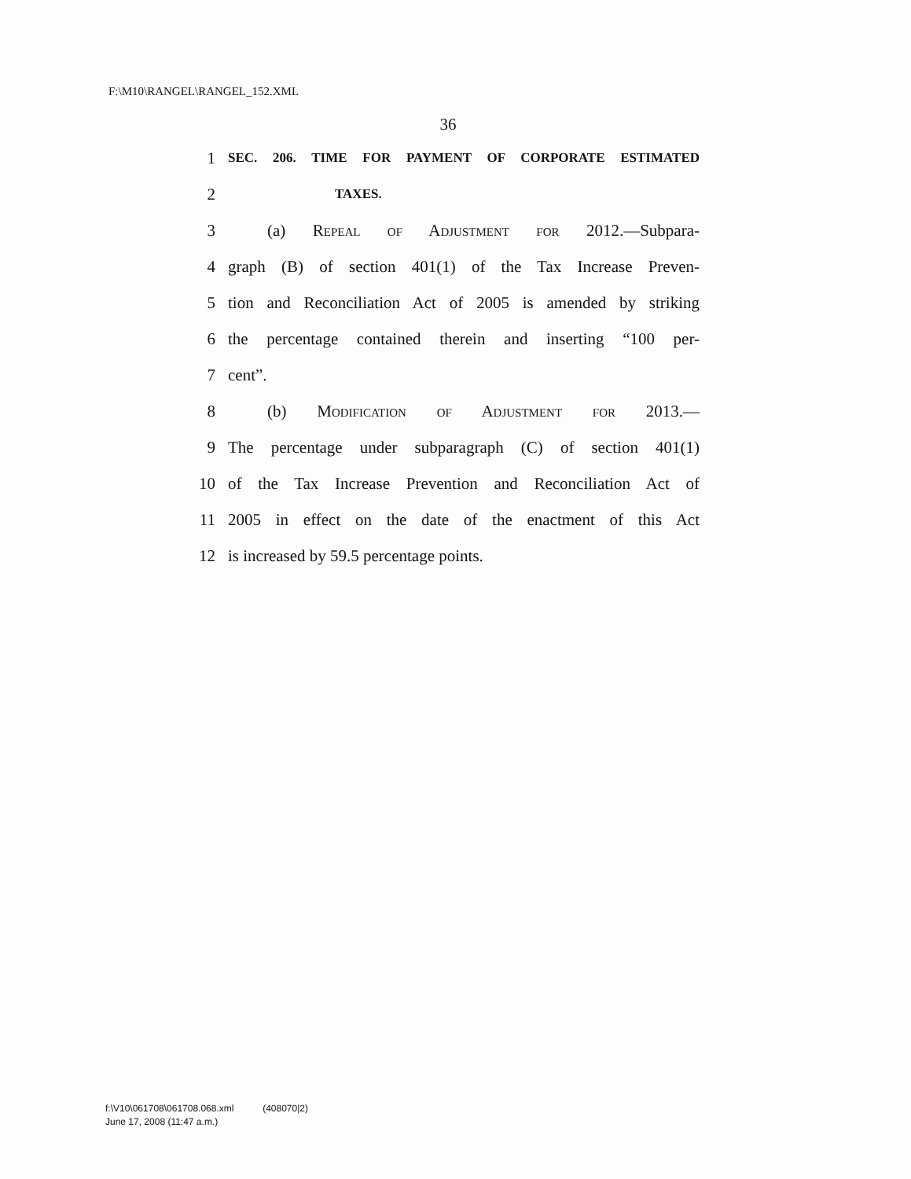F:\M10\RANGEL\RANGEL_152.XML
36
1 SEC. 206. TIME FOR PAYMENT OF CORPORATE ESTIMATED
2 TAXES.
3 (a) Repeal of Adjustment for 2012.—Subpara-
4 graph (B) of section 401(1) of the Tax Increase Preven-
5 tion and Reconciliation Act of 2005 is amended by striking
6 the percentage contained therein and inserting “100 per-
7 cent”.
8 (b) Modification of Adjustment for 2013.—
9 The percentage under subparagraph (C) of section 401(1)
10 of the Tax Increase Prevention and Reconciliation Act of
11 2005 in effect on the date of the enactment of this Act
12 is increased by 59.5 percentage points.
f:\V10\061708\061708.068.xml (408070|2)
June 17, 2008 (11:47 a.m.)